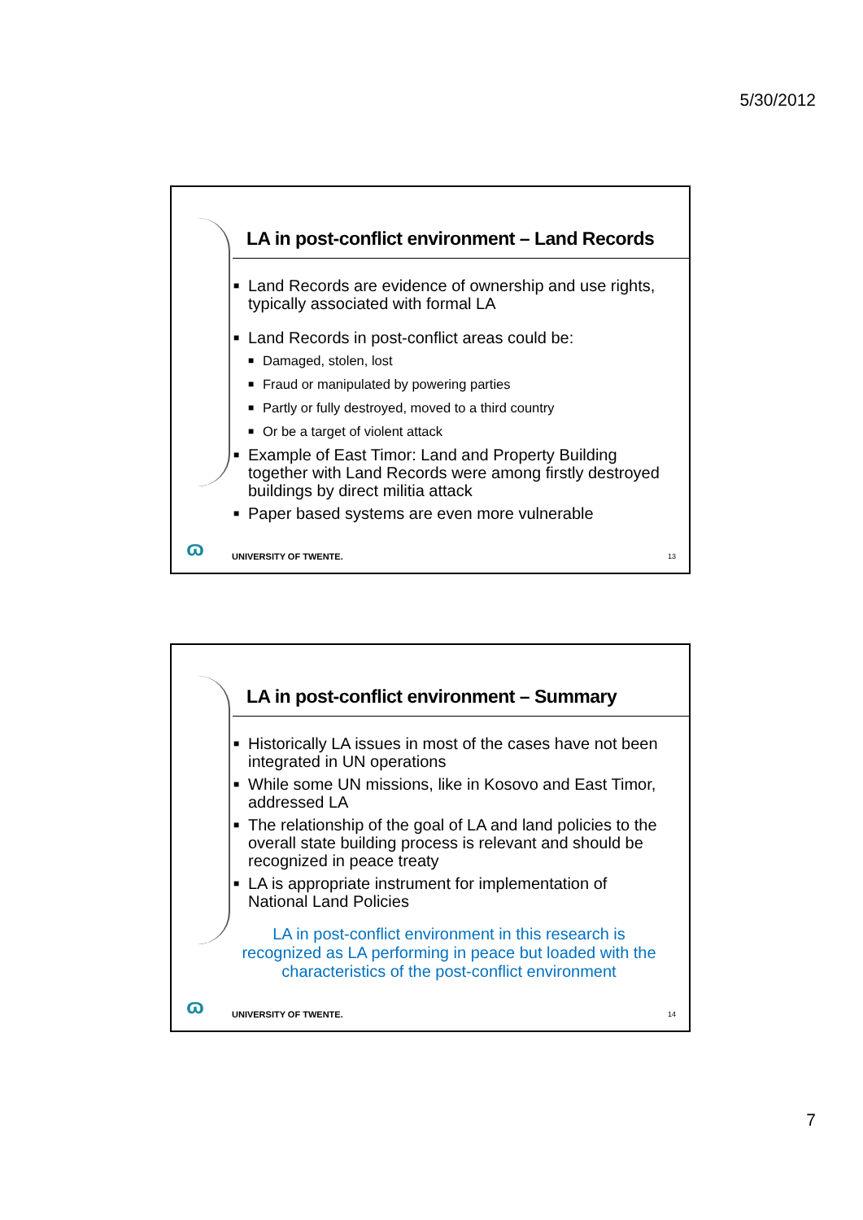5/30/2012
LA in post-conflict environment – Land Records
■ Land Records are evidence of ownership and use rights, typically associated with formal LA
■ Land Records in post-conflict areas could be:
■ Damaged, stolen, lost
■ Fraud or manipulated by powering parties
■ Partly or fully destroyed, moved to a third country
■ Or be a target of violent attack
■ Example of East Timor: Land and Property Building together with Land Records were among firstly destroyed buildings by direct militia attack
■ Paper based systems are even more vulnerable
ɷ UNIVERSITY OF TWENTE. 13
LA in post-conflict environment – Summary
■ Historically LA issues in most of the cases have not been integrated in UN operations
■ While some UN missions, like in Kosovo and East Timor, addressed LA
■ The relationship of the goal of LA and land policies to the overall state building process is relevant and should be recognized in peace treaty
■ LA is appropriate instrument for implementation of National Land Policies
LA in post-conflict environment in this research is recognized as LA performing in peace but loaded with the characteristics of the post-conflict environment
ɷ UNIVERSITY OF TWENTE. 14
7